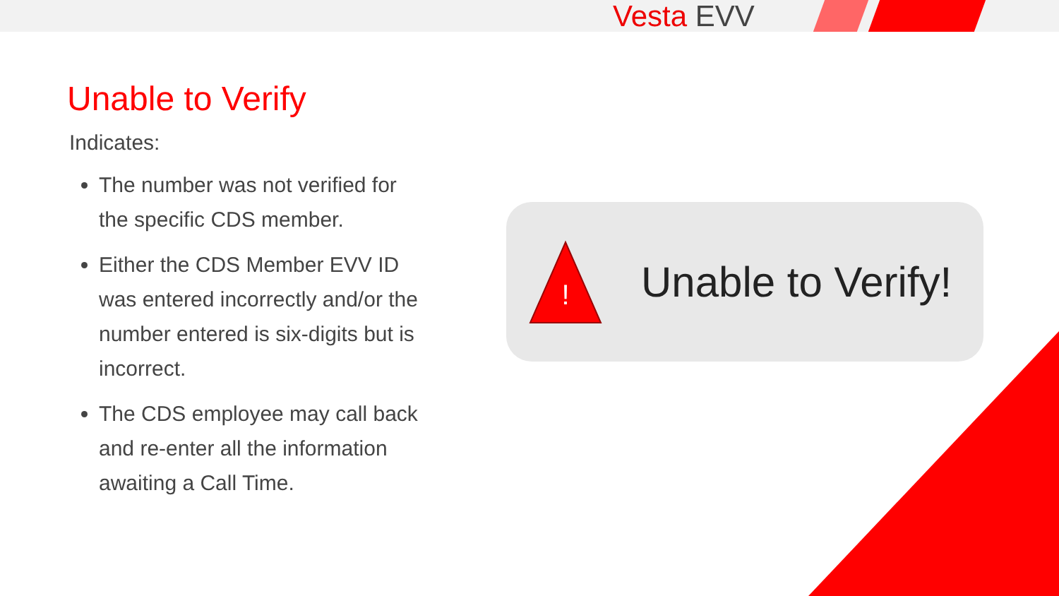Vesta EVV
Unable to Verify
Indicates:
The number was not verified for the specific CDS member.
Either the CDS Member EVV ID was entered incorrectly and/or the number entered is six-digits but is incorrect.
The CDS employee may call back and re-enter all the information awaiting a Call Time.
!
Unable to Verify!